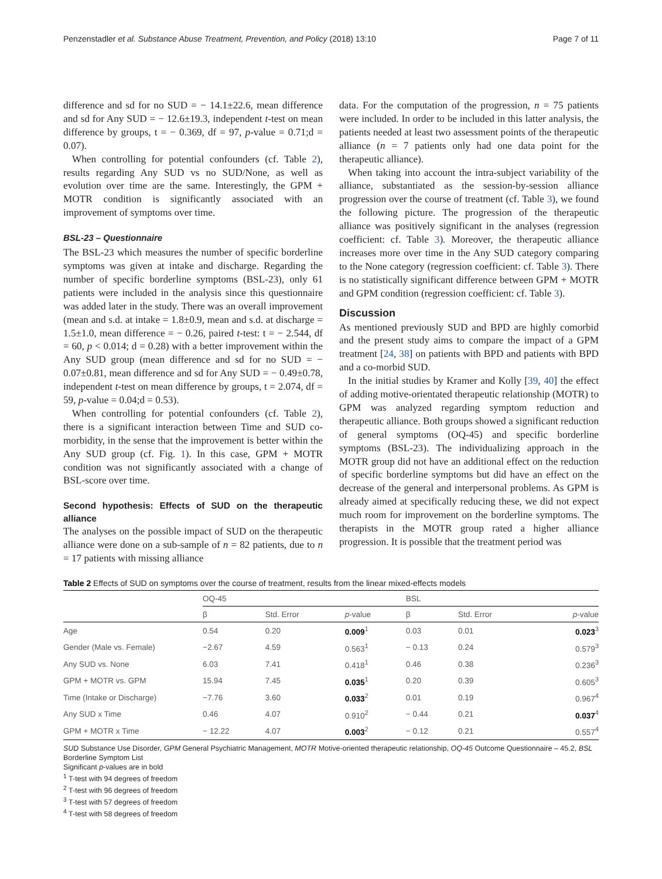Penzenstadler et al. Substance Abuse Treatment, Prevention, and Policy (2018) 13:10 Page 7 of 11
difference and sd for no SUD = − 14.1±22.6, mean difference and sd for Any SUD = − 12.6±19.3, independent t-test on mean difference by groups, t = − 0.369, df = 97, p-value = 0.71;d = 0.07).
When controlling for potential confounders (cf. Table 2), results regarding Any SUD vs no SUD/None, as well as evolution over time are the same. Interestingly, the GPM + MOTR condition is significantly associated with an improvement of symptoms over time.
BSL-23 – Questionnaire
The BSL-23 which measures the number of specific borderline symptoms was given at intake and discharge. Regarding the number of specific borderline symptoms (BSL-23), only 61 patients were included in the analysis since this questionnaire was added later in the study. There was an overall improvement (mean and s.d. at intake = 1.8±0.9, mean and s.d. at discharge = 1.5±1.0, mean difference = − 0.26, paired t-test: t = − 2.544, df = 60, p < 0.014; d = 0.28) with a better improvement within the Any SUD group (mean difference and sd for no SUD = − 0.07±0.81, mean difference and sd for Any SUD = − 0.49±0.78, independent t-test on mean difference by groups, t = 2.074, df = 59, p-value = 0.04;d = 0.53).
When controlling for potential confounders (cf. Table 2), there is a significant interaction between Time and SUD co-morbidity, in the sense that the improvement is better within the Any SUD group (cf. Fig. 1). In this case, GPM + MOTR condition was not significantly associated with a change of BSL-score over time.
Second hypothesis: Effects of SUD on the therapeutic alliance
The analyses on the possible impact of SUD on the therapeutic alliance were done on a sub-sample of n = 82 patients, due to n = 17 patients with missing alliance
data. For the computation of the progression, n = 75 patients were included. In order to be included in this latter analysis, the patients needed at least two assessment points of the therapeutic alliance (n = 7 patients only had one data point for the therapeutic alliance).
When taking into account the intra-subject variability of the alliance, substantiated as the session-by-session alliance progression over the course of treatment (cf. Table 3), we found the following picture. The progression of the therapeutic alliance was positively significant in the analyses (regression coefficient: cf. Table 3). Moreover, the therapeutic alliance increases more over time in the Any SUD category comparing to the None category (regression coefficient: cf. Table 3). There is no statistically significant difference between GPM + MOTR and GPM condition (regression coefficient: cf. Table 3).
Discussion
As mentioned previously SUD and BPD are highly comorbid and the present study aims to compare the impact of a GPM treatment [24, 38] on patients with BPD and patients with BPD and a co-morbid SUD.
In the initial studies by Kramer and Kolly [39, 40] the effect of adding motive-orientated therapeutic relationship (MOTR) to GPM was analyzed regarding symptom reduction and therapeutic alliance. Both groups showed a significant reduction of general symptoms (OQ-45) and specific borderline symptoms (BSL-23). The individualizing approach in the MOTR group did not have an additional effect on the reduction of specific borderline symptoms but did have an effect on the decrease of the general and interpersonal problems. As GPM is already aimed at specifically reducing these, we did not expect much room for improvement on the borderline symptoms. The therapists in the MOTR group rated a higher alliance progression. It is possible that the treatment period was
Table 2 Effects of SUD on symptoms over the course of treatment, results from the linear mixed-effects models
| | OQ-45 | | | BSL | | |
| --- | --- | --- | --- | --- | --- | --- |
| | β | Std. Error | p -value | β | Std. Error | p -value |
| Age | 0.54 | 0.20 | 0.009<sup>1</sup> | 0.03 | 0.01 | 0.023<sup>3</sup> |
| Gender (Male vs. Female) | −2.67 | 4.59 | 0.563<sup>1</sup> | − 0.13 | 0.24 | 0.579<sup>3</sup> |
| Any SUD vs. None | 6.03 | 7.41 | 0.418<sup>1</sup> | 0.46 | 0.38 | 0.236<sup>3</sup> |
| GPM + MOTR vs. GPM | 15.94 | 7.45 | 0.035<sup>1</sup> | 0.20 | 0.39 | 0.605<sup>3</sup> |
| Time (Intake or Discharge) | −7.76 | 3.60 | 0.033<sup>2</sup> | 0.01 | 0.19 | 0.967<sup>4</sup> |
| Any SUD x Time | 0.46 | 4.07 | 0.910<sup>2</sup> | − 0.44 | 0.21 | 0.037<sup>4</sup> |
| GPM + MOTR x Time | − 12.22 | 4.07 | 0.003<sup>2</sup> | − 0.12 | 0.21 | 0.557<sup>4</sup> |
SUD Substance Use Disorder, GPM General Psychiatric Management, MOTR Motive-oriented therapeutic relationship, OQ-45 Outcome Questionnaire – 45.2, BSL Borderline Symptom List
Significant p-values are in bold
<sup>1</sup> T-test with 94 degrees of freedom
<sup>2</sup> T-test with 96 degrees of freedom
<sup>3</sup> T-test with 57 degrees of freedom
<sup>4</sup> T-test with 58 degrees of freedom